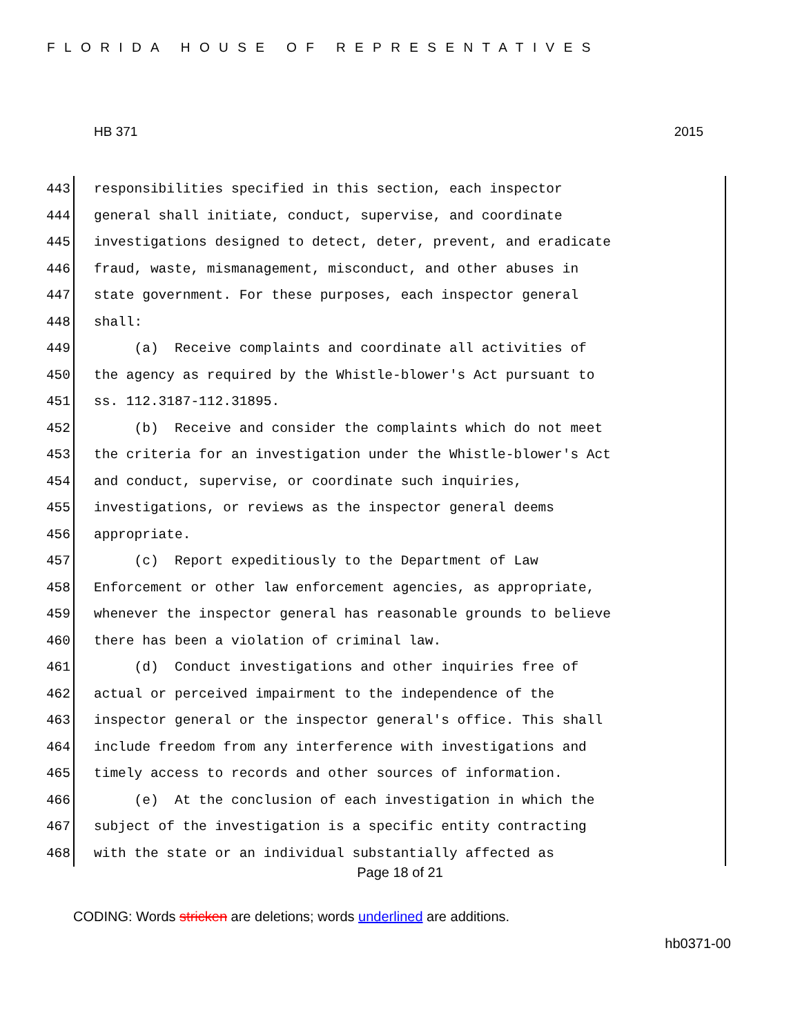FLORIDA HOUSE OF REPRESENTATIVES
HB 371 2015
443 responsibilities specified in this section, each inspector
444 general shall initiate, conduct, supervise, and coordinate
445 investigations designed to detect, deter, prevent, and eradicate
446 fraud, waste, mismanagement, misconduct, and other abuses in
447 state government. For these purposes, each inspector general
448 shall:
449 (a) Receive complaints and coordinate all activities of
450 the agency as required by the Whistle-blower's Act pursuant to
451 ss. 112.3187-112.31895.
452 (b) Receive and consider the complaints which do not meet
453 the criteria for an investigation under the Whistle-blower's Act
454 and conduct, supervise, or coordinate such inquiries,
455 investigations, or reviews as the inspector general deems
456 appropriate.
457 (c) Report expeditiously to the Department of Law
458 Enforcement or other law enforcement agencies, as appropriate,
459 whenever the inspector general has reasonable grounds to believe
460 there has been a violation of criminal law.
461 (d) Conduct investigations and other inquiries free of
462 actual or perceived impairment to the independence of the
463 inspector general or the inspector general's office. This shall
464 include freedom from any interference with investigations and
465 timely access to records and other sources of information.
466 (e) At the conclusion of each investigation in which the
467 subject of the investigation is a specific entity contracting
468 with the state or an individual substantially affected as
Page 18 of 21
CODING: Words stricken are deletions; words underlined are additions.
hb0371-00